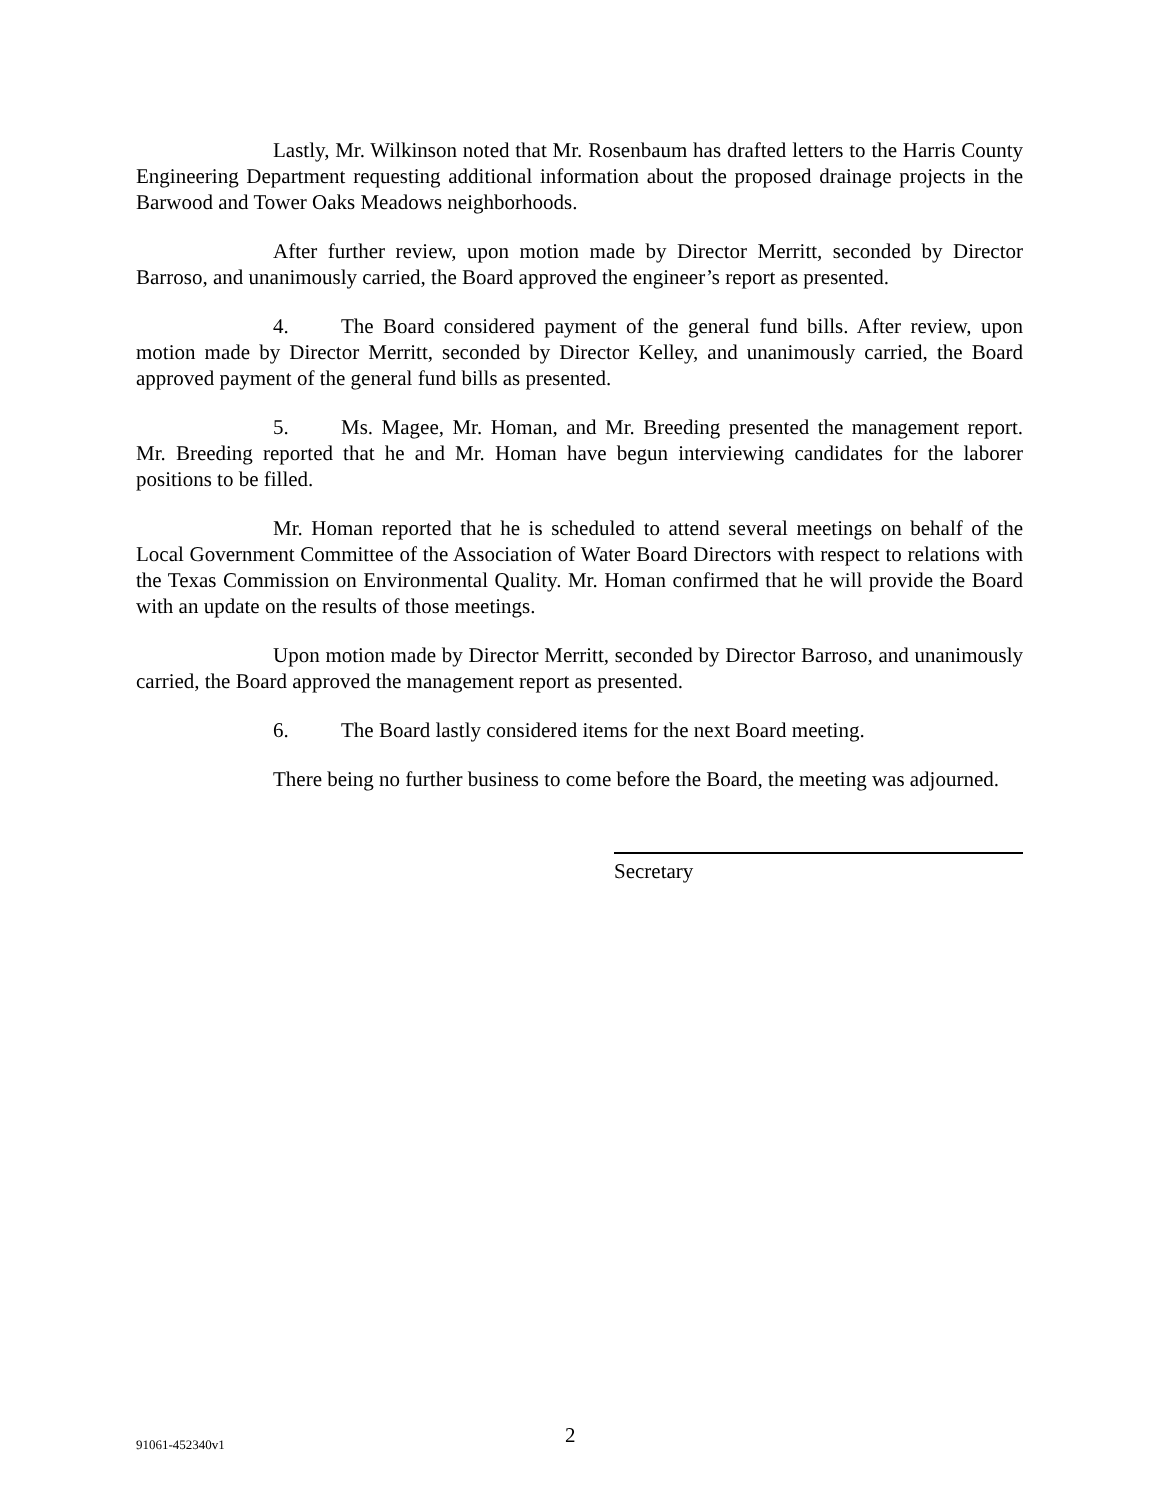Lastly, Mr. Wilkinson noted that Mr. Rosenbaum has drafted letters to the Harris County Engineering Department requesting additional information about the proposed drainage projects in the Barwood and Tower Oaks Meadows neighborhoods.
After further review, upon motion made by Director Merritt, seconded by Director Barroso, and unanimously carried, the Board approved the engineer’s report as presented.
4. The Board considered payment of the general fund bills. After review, upon motion made by Director Merritt, seconded by Director Kelley, and unanimously carried, the Board approved payment of the general fund bills as presented.
5. Ms. Magee, Mr. Homan, and Mr. Breeding presented the management report. Mr. Breeding reported that he and Mr. Homan have begun interviewing candidates for the laborer positions to be filled.
Mr. Homan reported that he is scheduled to attend several meetings on behalf of the Local Government Committee of the Association of Water Board Directors with respect to relations with the Texas Commission on Environmental Quality. Mr. Homan confirmed that he will provide the Board with an update on the results of those meetings.
Upon motion made by Director Merritt, seconded by Director Barroso, and unanimously carried, the Board approved the management report as presented.
6. The Board lastly considered items for the next Board meeting.
There being no further business to come before the Board, the meeting was adjourned.
Secretary
91061-452340v1 2